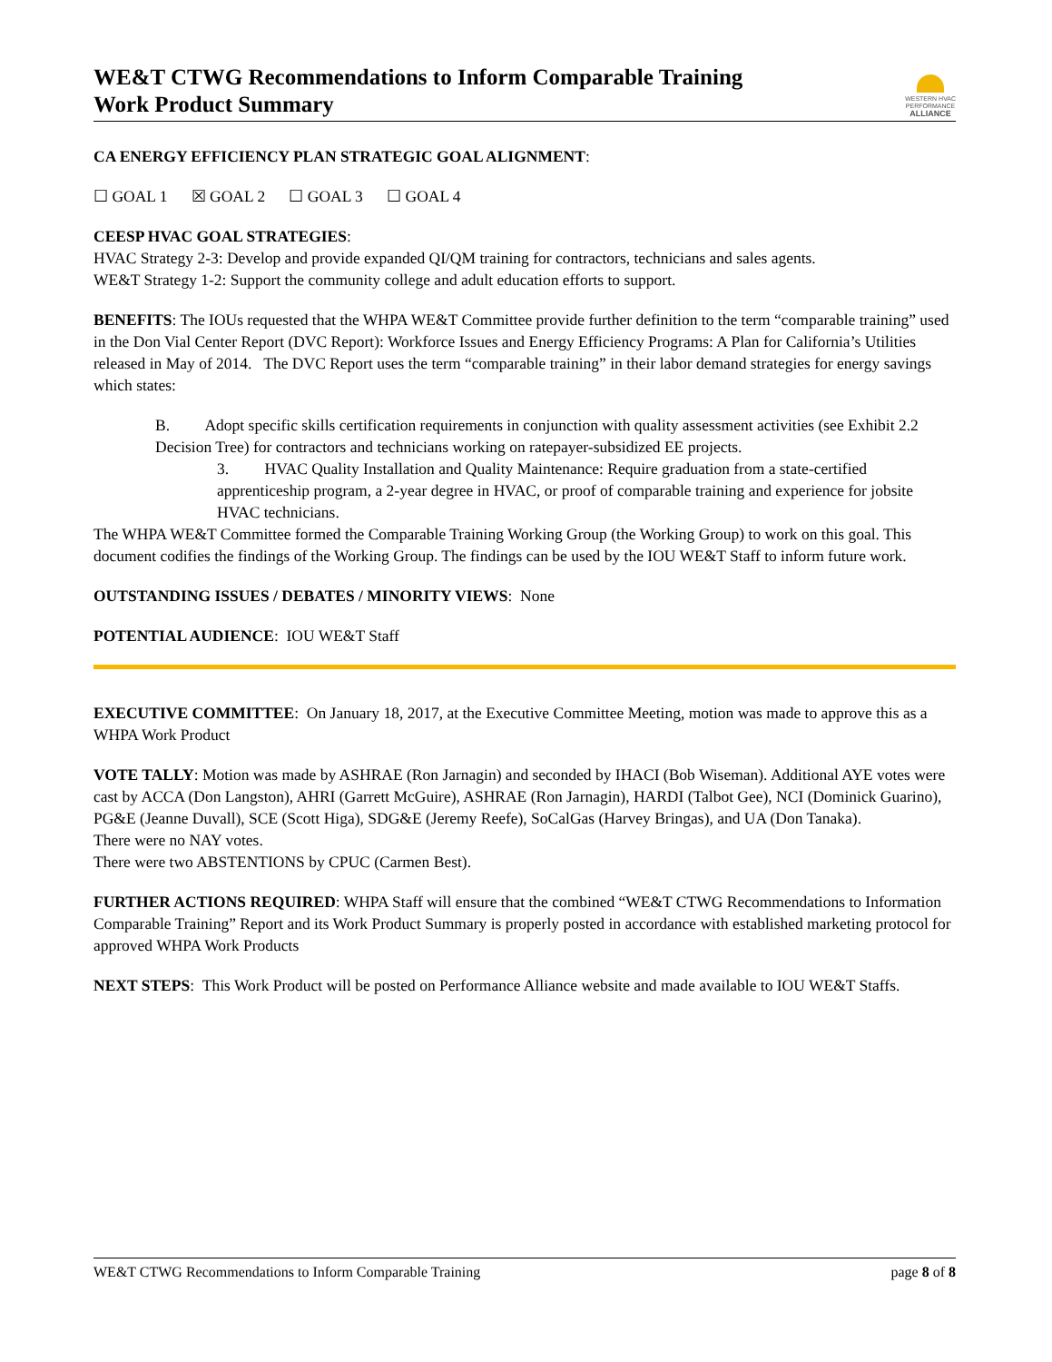WE&T CTWG Recommendations to Inform Comparable Training
Work Product Summary
WESTERN HVAC
PERFORMANCE
ALLIANCE
CA ENERGY EFFICIENCY PLAN STRATEGIC GOAL ALIGNMENT:
☐ GOAL 1 ☒ GOAL 2 ☐ GOAL 3 ☐ GOAL 4
CEESP HVAC GOAL STRATEGIES:
HVAC Strategy 2-3: Develop and provide expanded QI/QM training for contractors, technicians and sales agents.
WE&T Strategy 1-2: Support the community college and adult education efforts to support.
BENEFITS: The IOUs requested that the WHPA WE&T Committee provide further definition to the term “comparable training” used in the Don Vial Center Report (DVC Report): Workforce Issues and Energy Efficiency Programs: A Plan for California’s Utilities released in May of 2014. The DVC Report uses the term “comparable training” in their labor demand strategies for energy savings which states:
B. Adopt specific skills certification requirements in conjunction with quality assessment activities (see Exhibit 2.2 Decision Tree) for contractors and technicians working on ratepayer-subsidized EE projects.
3. HVAC Quality Installation and Quality Maintenance: Require graduation from a state-certified apprenticeship program, a 2-year degree in HVAC, or proof of comparable training and experience for jobsite HVAC technicians.
The WHPA WE&T Committee formed the Comparable Training Working Group (the Working Group) to work on this goal. This document codifies the findings of the Working Group. The findings can be used by the IOU WE&T Staff to inform future work.
OUTSTANDING ISSUES / DEBATES / MINORITY VIEWS: None
POTENTIAL AUDIENCE: IOU WE&T Staff
EXECUTIVE COMMITTEE: On January 18, 2017, at the Executive Committee Meeting, motion was made to approve this as a WHPA Work Product
VOTE TALLY: Motion was made by ASHRAE (Ron Jarnagin) and seconded by IHACI (Bob Wiseman). Additional AYE votes were cast by ACCA (Don Langston), AHRI (Garrett McGuire), ASHRAE (Ron Jarnagin), HARDI (Talbot Gee), NCI (Dominick Guarino), PG&E (Jeanne Duvall), SCE (Scott Higa), SDG&E (Jeremy Reefe), SoCalGas (Harvey Bringas), and UA (Don Tanaka).
There were no NAY votes.
There were two ABSTENTIONS by CPUC (Carmen Best).
FURTHER ACTIONS REQUIRED: WHPA Staff will ensure that the combined “WE&T CTWG Recommendations to Information Comparable Training” Report and its Work Product Summary is properly posted in accordance with established marketing protocol for approved WHPA Work Products
NEXT STEPS: This Work Product will be posted on Performance Alliance website and made available to IOU WE&T Staffs.
WE&T CTWG Recommendations to Inform Comparable Training page 8 of 8